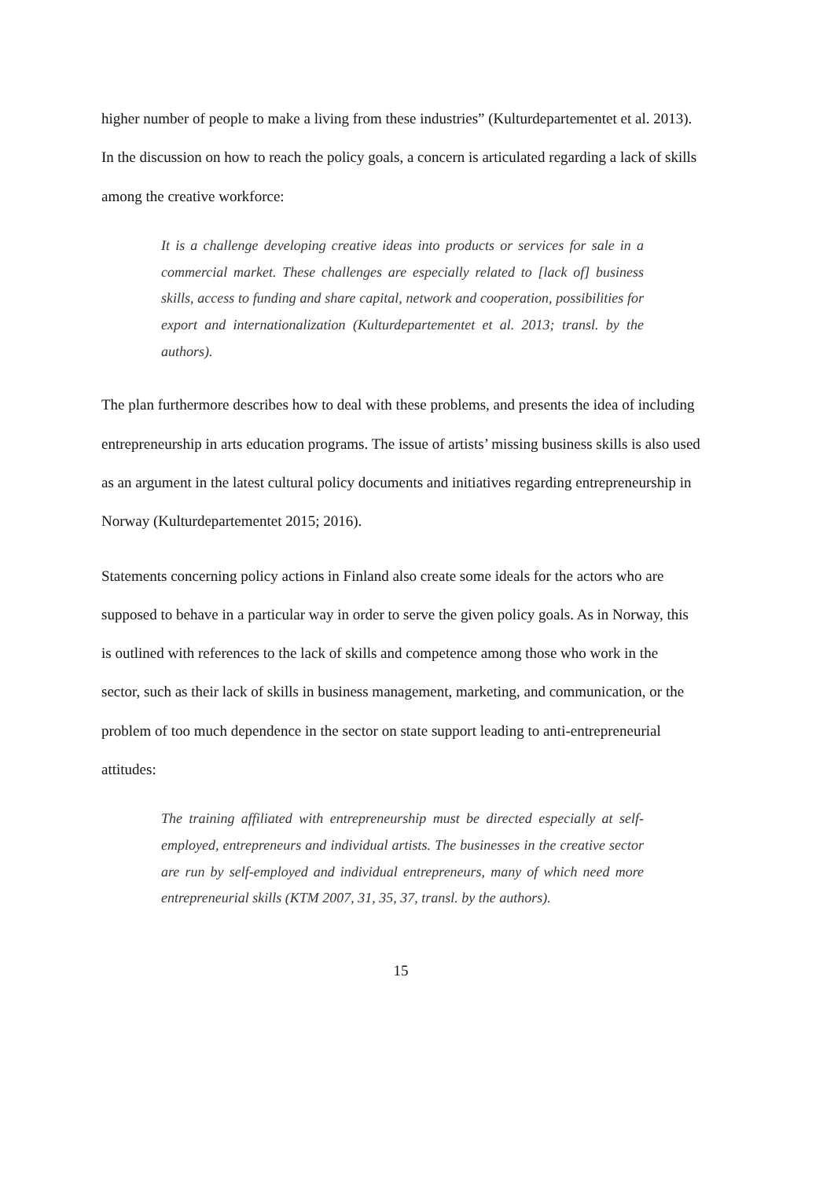higher number of people to make a living from these industries” (Kulturdepartementet et al. 2013). In the discussion on how to reach the policy goals, a concern is articulated regarding a lack of skills among the creative workforce:
It is a challenge developing creative ideas into products or services for sale in a commercial market. These challenges are especially related to [lack of] business skills, access to funding and share capital, network and cooperation, possibilities for export and internationalization (Kulturdepartementet et al. 2013; transl. by the authors).
The plan furthermore describes how to deal with these problems, and presents the idea of including entrepreneurship in arts education programs. The issue of artists’ missing business skills is also used as an argument in the latest cultural policy documents and initiatives regarding entrepreneurship in Norway (Kulturdepartementet 2015; 2016).
Statements concerning policy actions in Finland also create some ideals for the actors who are supposed to behave in a particular way in order to serve the given policy goals. As in Norway, this is outlined with references to the lack of skills and competence among those who work in the sector, such as their lack of skills in business management, marketing, and communication, or the problem of too much dependence in the sector on state support leading to anti-entrepreneurial attitudes:
The training affiliated with entrepreneurship must be directed especially at self-employed, entrepreneurs and individual artists. The businesses in the creative sector are run by self-employed and individual entrepreneurs, many of which need more entrepreneurial skills (KTM 2007, 31, 35, 37, transl. by the authors).
15